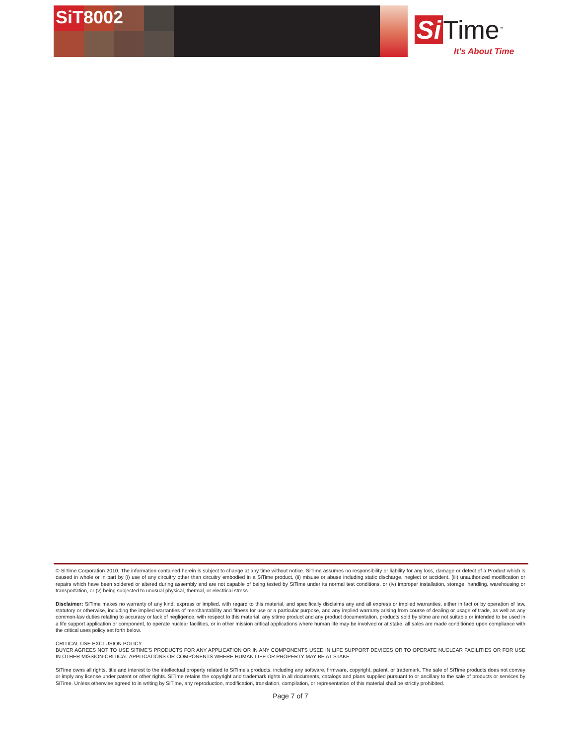SiT8002 Si Time<sup>™</sup>
It's About Time
© SiTime Corporation 2010. The information contained herein is subject to change at any time without notice. SiTime assumes no responsibility or liability for any loss, damage or defect of a Product which is caused in whole or in part by (i) use of any circuitry other than circuitry embodied in a SiTime product, (ii) misuse or abuse including static discharge, neglect or accident, (iii) unauthorized modification or repairs which have been soldered or altered during assembly and are not capable of being tested by SiTime under its normal test conditions, or (iv) improper installation, storage, handling, warehousing or transportation, or (v) being subjected to unusual physical, thermal, or electrical stress.
Disclaimer: SiTime makes no warranty of any kind, express or implied, with regard to this material, and specifically disclaims any and all express or implied warranties, either in fact or by operation of law, statutory or otherwise, including the implied warranties of merchantability and fitness for use or a particular purpose, and any implied warranty arising from course of dealing or usage of trade, as well as any common-law duties relating to accuracy or lack of negligence, with respect to this material, any sitime product and any product documentation. products sold by sitme are not suitable or intended to be used in a life support application or component, to operate nuclear facilities, or in other mission critical applications where human life may be involved or at stake. all sales are made conditioned upon compliance with the critical uses policy set forth below.
CRITICAL USE EXCLUSION POLICY
BUYER AGREES NOT TO USE SITIME'S PRODUCTS FOR ANY APPLICATION OR IN ANY COMPONENTS USED IN LIFE SUPPORT DEVICES OR TO OPERATE NUCLEAR FACILITIES OR FOR USE IN OTHER MISSION-CRITICAL APPLICATIONS OR COMPONENTS WHERE HUMAN LIFE OR PROPERTY MAY BE AT STAKE.
SiTime owns all rights, title and interest to the intellectual property related to SiTime's products, including any software, firmware, copyright, patent, or trademark. The sale of SiTime products does not convey or imply any license under patent or other rights. SiTime retains the copyright and trademark rights in all documents, catalogs and plans supplied pursuant to or ancillary to the sale of products or services by SiTime. Unless otherwise agreed to in writing by SiTime, any reproduction, modification, translation, compilation, or representation of this material shall be strictly prohibited.
Page 7 of 7